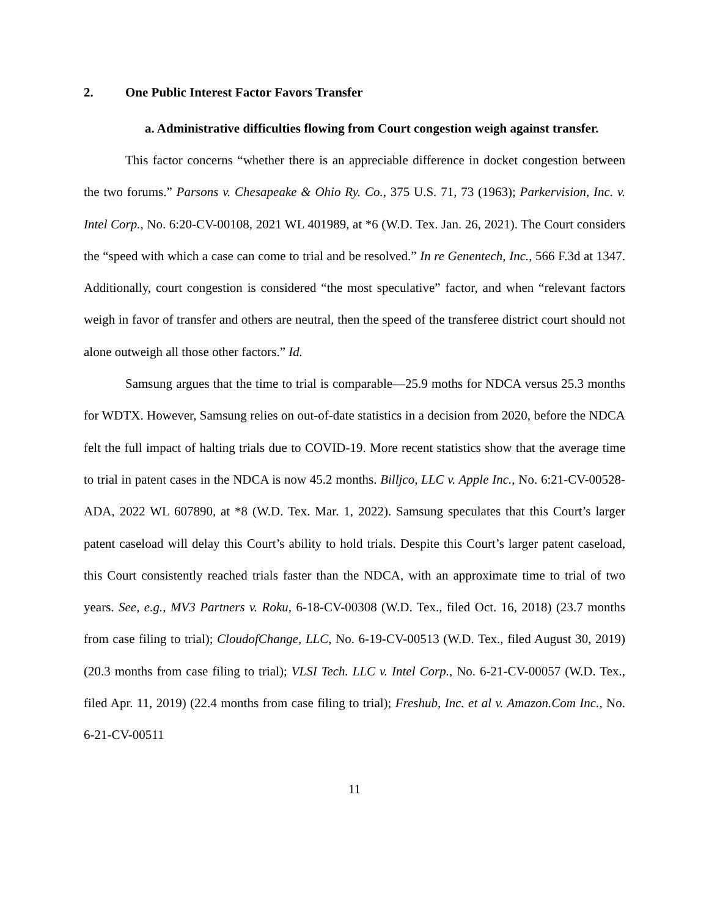2. One Public Interest Factor Favors Transfer
a. Administrative difficulties flowing from Court congestion weigh against transfer.
This factor concerns “whether there is an appreciable difference in docket congestion between the two forums.” Parsons v. Chesapeake & Ohio Ry. Co., 375 U.S. 71, 73 (1963); Parkervision, Inc. v. Intel Corp., No. 6:20-CV-00108, 2021 WL 401989, at *6 (W.D. Tex. Jan. 26, 2021). The Court considers the “speed with which a case can come to trial and be resolved.” In re Genentech, Inc., 566 F.3d at 1347. Additionally, court congestion is considered “the most speculative” factor, and when “relevant factors weigh in favor of transfer and others are neutral, then the speed of the transferee district court should not alone outweigh all those other factors.” Id.
Samsung argues that the time to trial is comparable—25.9 moths for NDCA versus 25.3 months for WDTX. However, Samsung relies on out-of-date statistics in a decision from 2020, before the NDCA felt the full impact of halting trials due to COVID-19. More recent statistics show that the average time to trial in patent cases in the NDCA is now 45.2 months. Billjco, LLC v. Apple Inc., No. 6:21-CV-00528-ADA, 2022 WL 607890, at *8 (W.D. Tex. Mar. 1, 2022). Samsung speculates that this Court’s larger patent caseload will delay this Court’s ability to hold trials. Despite this Court’s larger patent caseload, this Court consistently reached trials faster than the NDCA, with an approximate time to trial of two years. See, e.g., MV3 Partners v. Roku, 6-18-CV-00308 (W.D. Tex., filed Oct. 16, 2018) (23.7 months from case filing to trial); CloudofChange, LLC, No. 6-19-CV-00513 (W.D. Tex., filed August 30, 2019) (20.3 months from case filing to trial); VLSI Tech. LLC v. Intel Corp., No. 6-21-CV-00057 (W.D. Tex., filed Apr. 11, 2019) (22.4 months from case filing to trial); Freshub, Inc. et al v. Amazon.Com Inc., No. 6-21-CV-00511
11